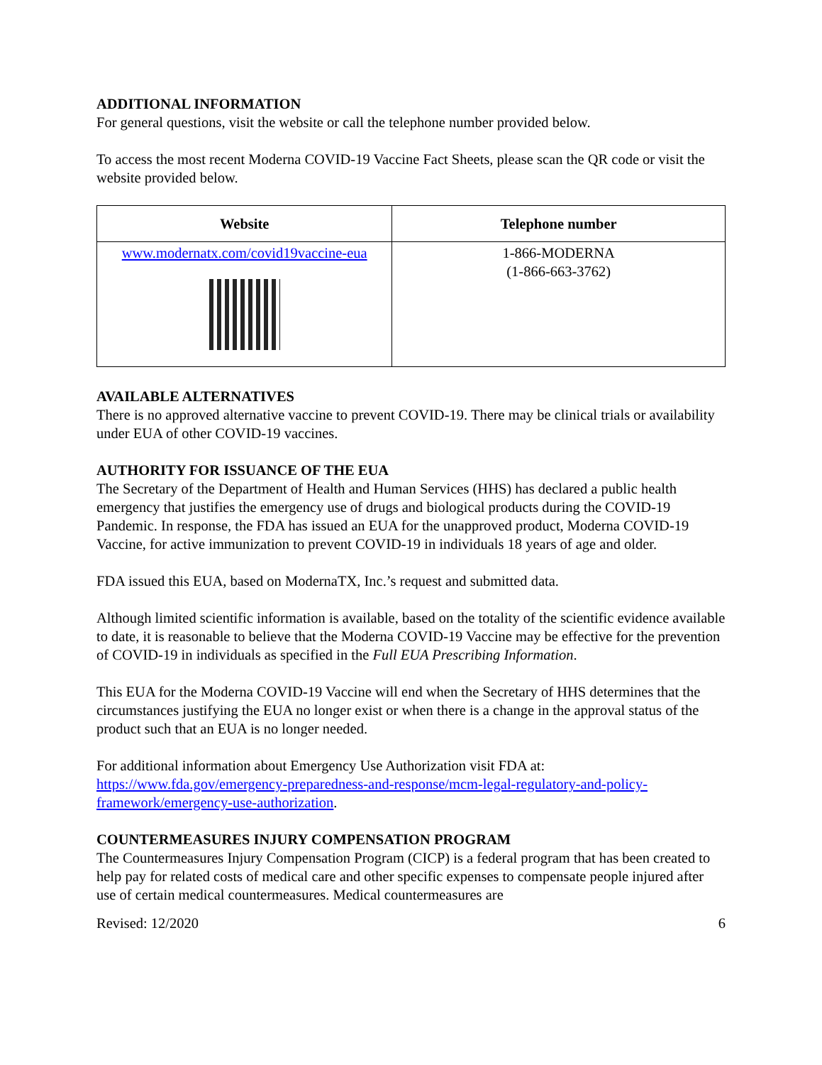ADDITIONAL INFORMATION
For general questions, visit the website or call the telephone number provided below.
To access the most recent Moderna COVID-19 Vaccine Fact Sheets, please scan the QR code or visit the website provided below.
| Website | Telephone number |
| --- | --- |
| www.modernatx.com/covid19vaccine-eua | 1-866-MODERNA (1-866-663-3762) |
AVAILABLE ALTERNATIVES
There is no approved alternative vaccine to prevent COVID-19. There may be clinical trials or availability under EUA of other COVID-19 vaccines.
AUTHORITY FOR ISSUANCE OF THE EUA
The Secretary of the Department of Health and Human Services (HHS) has declared a public health emergency that justifies the emergency use of drugs and biological products during the COVID-19 Pandemic. In response, the FDA has issued an EUA for the unapproved product, Moderna COVID-19 Vaccine, for active immunization to prevent COVID-19 in individuals 18 years of age and older.
FDA issued this EUA, based on ModernaTX, Inc.’s request and submitted data.
Although limited scientific information is available, based on the totality of the scientific evidence available to date, it is reasonable to believe that the Moderna COVID-19 Vaccine may be effective for the prevention of COVID-19 in individuals as specified in the Full EUA Prescribing Information.
This EUA for the Moderna COVID-19 Vaccine will end when the Secretary of HHS determines that the circumstances justifying the EUA no longer exist or when there is a change in the approval status of the product such that an EUA is no longer needed.
For additional information about Emergency Use Authorization visit FDA at: https://www.fda.gov/emergency-preparedness-and-response/mcm-legal-regulatory-and-policy-framework/emergency-use-authorization.
COUNTERMEASURES INJURY COMPENSATION PROGRAM
The Countermeasures Injury Compensation Program (CICP) is a federal program that has been created to help pay for related costs of medical care and other specific expenses to compensate people injured after use of certain medical countermeasures. Medical countermeasures are
Revised: 12/2020 6